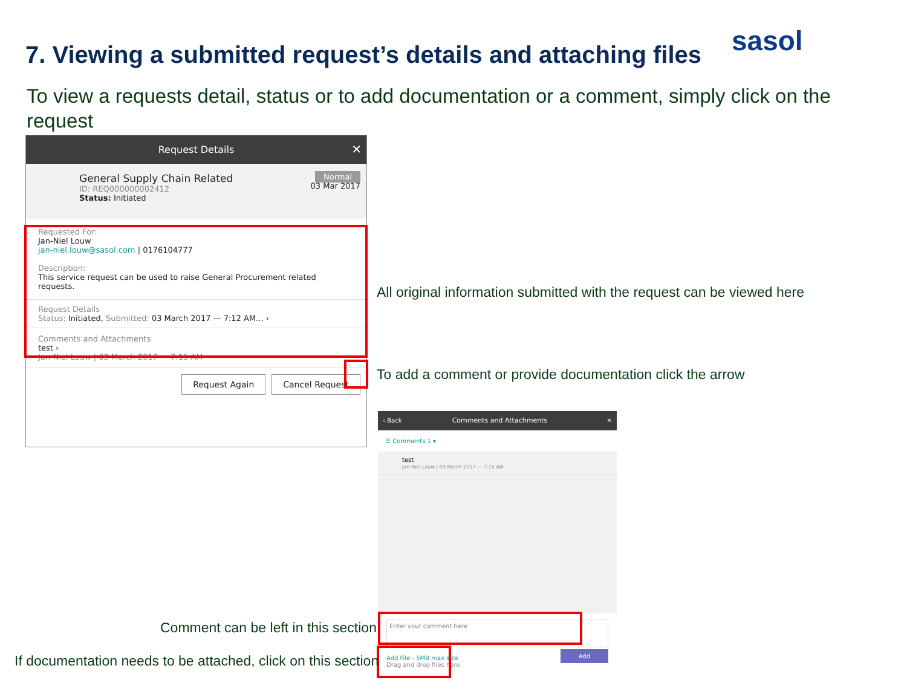7. Viewing a submitted request’s details and attaching files
sasol
To view a requests detail, status or to add documentation or a comment, simply click on the request
Request Details ✕
General Supply Chain Related
ID: REQ000000002412
Status: Initiated
Normal
03 Mar 2017
Requested For:
Jan-Niel Louw
jan-niel.louw@sasol.com | 0176104777
Description:
This service request can be used to raise General Procurement related requests.
Request Details
Status: Initiated, Submitted: 03 March 2017 — 7:12 AM... ›
Comments and Attachments
test ›
Jan-Niel Louw | 03 March 2017 — 7:15 AM
Request Again Cancel Request
All original information submitted with the request can be viewed here
To add a comment or provide documentation click the arrow
‹ Back Comments and Attachments ✕
☰ Comments 1 ▾
test
Jan-Niel Louw | 03 March 2017 — 7:15 AM
Enter your comment here
Add File - 5MB max size
Drag and drop files here Add
Comment can be left in this section
If documentation needs to be attached, click on this section